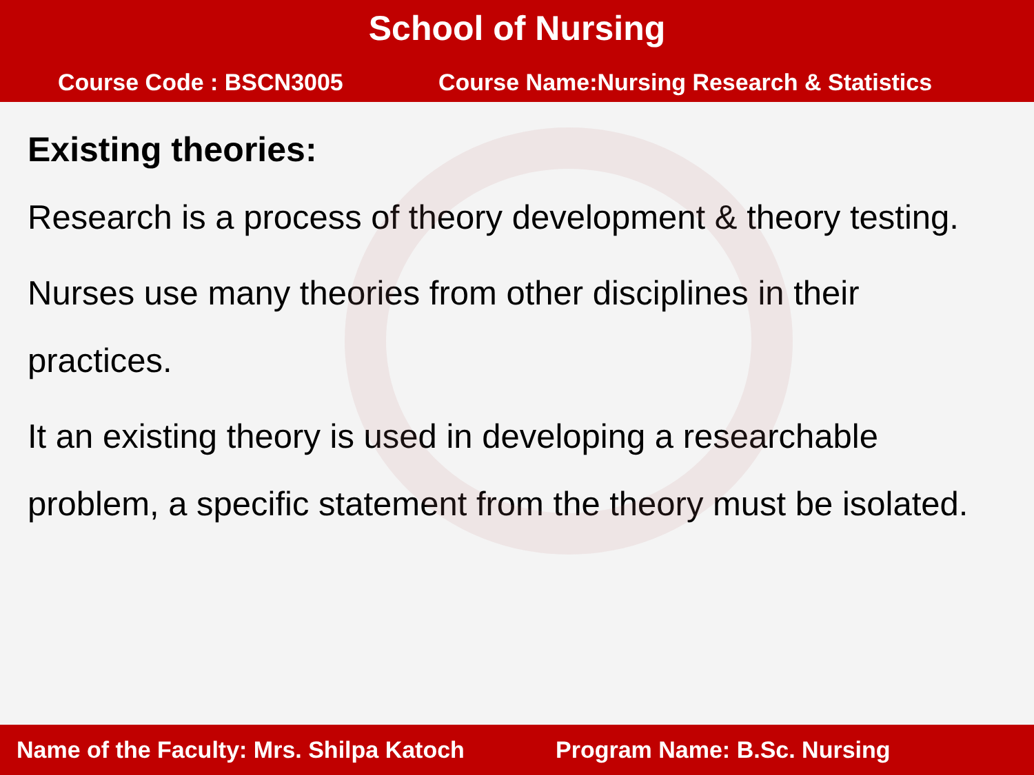School of Nursing
Course Code : BSCN3005 Course Name:Nursing Research & Statistics
Existing theories:
Research is a process of theory development & theory testing.
Nurses use many theories from other disciplines in their practices.
It an existing theory is used in developing a researchable problem, a specific statement from the theory must be isolated.
Name of the Faculty: Mrs. Shilpa Katoch Program Name: B.Sc. Nursing